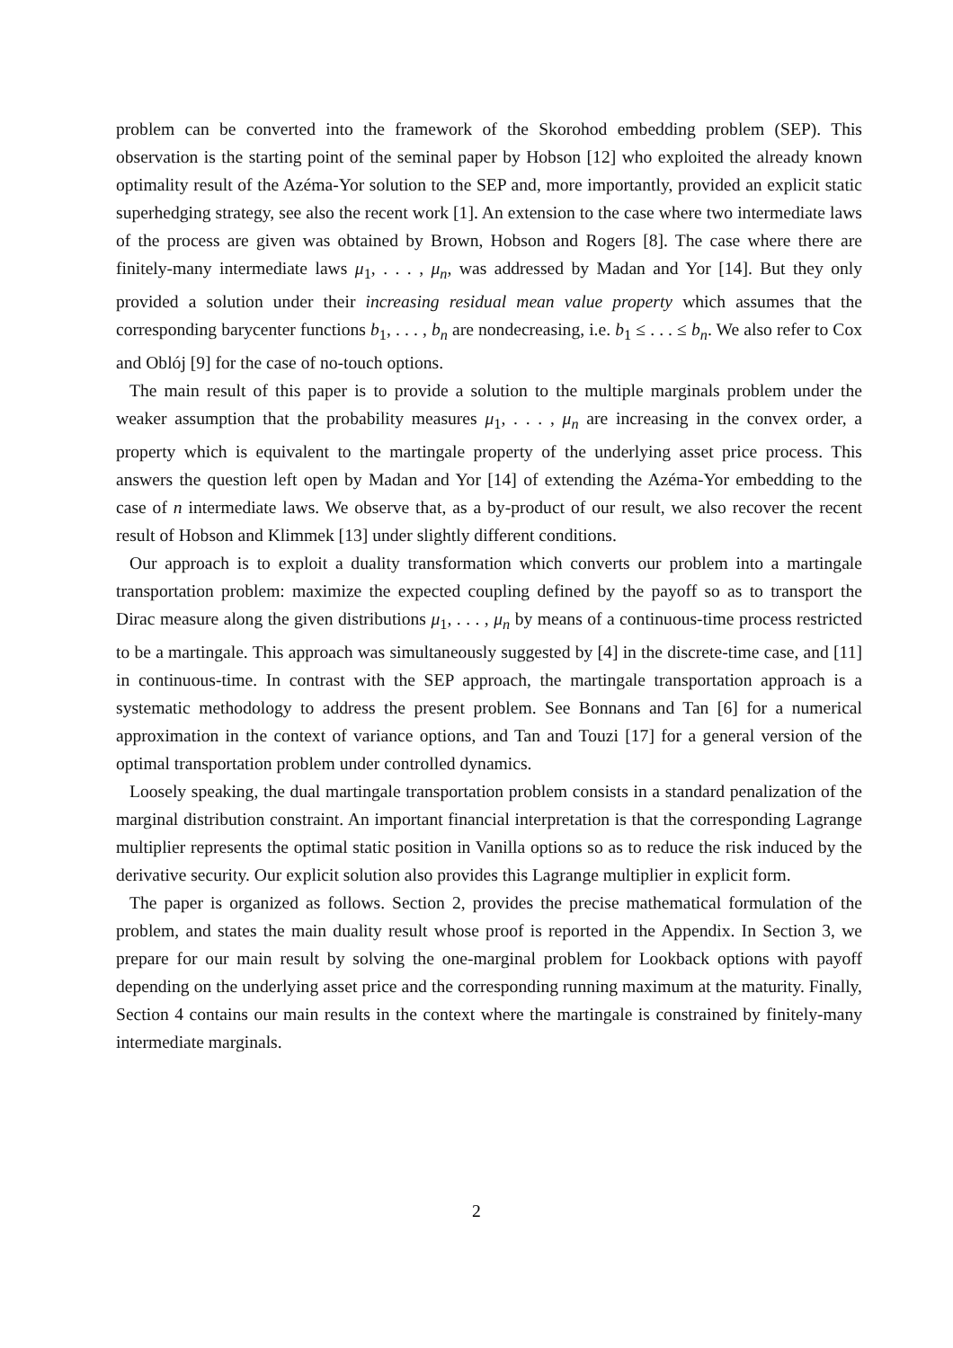problem can be converted into the framework of the Skorohod embedding problem (SEP). This observation is the starting point of the seminal paper by Hobson [12] who exploited the already known optimality result of the Azéma-Yor solution to the SEP and, more importantly, provided an explicit static superhedging strategy, see also the recent work [1]. An extension to the case where two intermediate laws of the process are given was obtained by Brown, Hobson and Rogers [8]. The case where there are finitely-many intermediate laws μ<sub>1</sub>, . . . , μ<sub>n</sub>, was addressed by Madan and Yor [14]. But they only provided a solution under their increasing residual mean value property which assumes that the corresponding barycenter functions b<sub>1</sub>, . . . , b<sub>n</sub> are nondecreasing, i.e. b<sub>1</sub> ≤ . . . ≤ b<sub>n</sub>. We also refer to Cox and Oblój [9] for the case of no-touch options.
The main result of this paper is to provide a solution to the multiple marginals problem under the weaker assumption that the probability measures μ<sub>1</sub>, . . . , μ<sub>n</sub> are increasing in the convex order, a property which is equivalent to the martingale property of the underlying asset price process. This answers the question left open by Madan and Yor [14] of extending the Azéma-Yor embedding to the case of n intermediate laws. We observe that, as a by-product of our result, we also recover the recent result of Hobson and Klimmek [13] under slightly different conditions.
Our approach is to exploit a duality transformation which converts our problem into a martingale transportation problem: maximize the expected coupling defined by the payoff so as to transport the Dirac measure along the given distributions μ<sub>1</sub>, . . . , μ<sub>n</sub> by means of a continuous-time process restricted to be a martingale. This approach was simultaneously suggested by [4] in the discrete-time case, and [11] in continuous-time. In contrast with the SEP approach, the martingale transportation approach is a systematic methodology to address the present problem. See Bonnans and Tan [6] for a numerical approximation in the context of variance options, and Tan and Touzi [17] for a general version of the optimal transportation problem under controlled dynamics.
Loosely speaking, the dual martingale transportation problem consists in a standard penalization of the marginal distribution constraint. An important financial interpretation is that the corresponding Lagrange multiplier represents the optimal static position in Vanilla options so as to reduce the risk induced by the derivative security. Our explicit solution also provides this Lagrange multiplier in explicit form.
The paper is organized as follows. Section 2, provides the precise mathematical formulation of the problem, and states the main duality result whose proof is reported in the Appendix. In Section 3, we prepare for our main result by solving the one-marginal problem for Lookback options with payoff depending on the underlying asset price and the corresponding running maximum at the maturity. Finally, Section 4 contains our main results in the context where the martingale is constrained by finitely-many intermediate marginals.
2